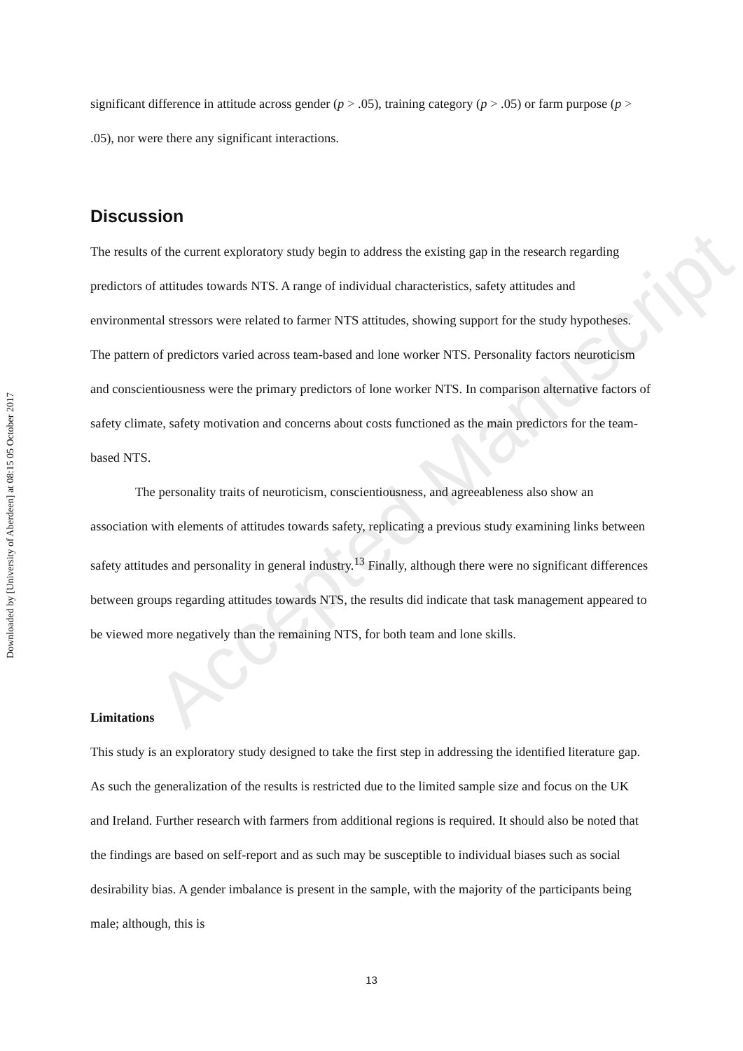Downloaded by [University of Aberdeen] at 08:15 05 October 2017
significant difference in attitude across gender (p > .05), training category (p > .05) or farm purpose (p > .05), nor were there any significant interactions.
Discussion
The results of the current exploratory study begin to address the existing gap in the research regarding predictors of attitudes towards NTS. A range of individual characteristics, safety attitudes and environmental stressors were related to farmer NTS attitudes, showing support for the study hypotheses. The pattern of predictors varied across team-based and lone worker NTS. Personality factors neuroticism and conscientiousness were the primary predictors of lone worker NTS. In comparison alternative factors of safety climate, safety motivation and concerns about costs functioned as the main predictors for the team-based NTS.
The personality traits of neuroticism, conscientiousness, and agreeableness also show an association with elements of attitudes towards safety, replicating a previous study examining links between safety attitudes and personality in general industry.<sup>13</sup> Finally, although there were no significant differences between groups regarding attitudes towards NTS, the results did indicate that task management appeared to be viewed more negatively than the remaining NTS, for both team and lone skills.
Limitations
This study is an exploratory study designed to take the first step in addressing the identified literature gap. As such the generalization of the results is restricted due to the limited sample size and focus on the UK and Ireland. Further research with farmers from additional regions is required. It should also be noted that the findings are based on self-report and as such may be susceptible to individual biases such as social desirability bias. A gender imbalance is present in the sample, with the majority of the participants being male; although, this is
Accepted Manuscript
13